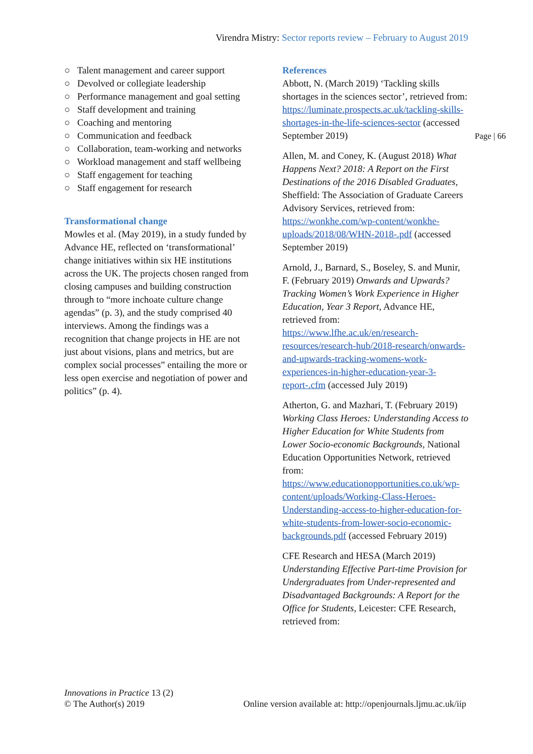Virendra Mistry: Sector reports review – February to August 2019
○ Talent management and career support
○ Devolved or collegiate leadership
○ Performance management and goal setting
○ Staff development and training
○ Coaching and mentoring
○ Communication and feedback
○ Collaboration, team-working and networks
○ Workload management and staff wellbeing
○ Staff engagement for teaching
○ Staff engagement for research
Transformational change
Mowles et al. (May 2019), in a study funded by Advance HE, reflected on ‘transformational’ change initiatives within six HE institutions across the UK. The projects chosen ranged from closing campuses and building construction through to “more inchoate culture change agendas” (p. 3), and the study comprised 40 interviews. Among the findings was a recognition that change projects in HE are not just about visions, plans and metrics, but are complex social processes” entailing the more or less open exercise and negotiation of power and politics” (p. 4).
References
Abbott, N. (March 2019) ‘Tackling skills shortages in the sciences sector’, retrieved from: https://luminate.prospects.ac.uk/tackling-skills-shortages-in-the-life-sciences-sector (accessed September 2019)
Allen, M. and Coney, K. (August 2018) What Happens Next? 2018: A Report on the First Destinations of the 2016 Disabled Graduates, Sheffield: The Association of Graduate Careers Advisory Services, retrieved from: https://wonkhe.com/wp-content/wonkhe-uploads/2018/08/WHN-2018-.pdf (accessed September 2019)
Arnold, J., Barnard, S., Boseley, S. and Munir, F. (February 2019) Onwards and Upwards? Tracking Women’s Work Experience in Higher Education, Year 3 Report, Advance HE, retrieved from: https://www.lfhe.ac.uk/en/research-resources/research-hub/2018-research/onwards-and-upwards-tracking-womens-work-experiences-in-higher-education-year-3-report-.cfm (accessed July 2019)
Atherton, G. and Mazhari, T. (February 2019) Working Class Heroes: Understanding Access to Higher Education for White Students from Lower Socio-economic Backgrounds, National Education Opportunities Network, retrieved from: https://www.educationopportunities.co.uk/wp-content/uploads/Working-Class-Heroes-Understanding-access-to-higher-education-for-white-students-from-lower-socio-economic-backgrounds.pdf (accessed February 2019)
CFE Research and HESA (March 2019) Understanding Effective Part-time Provision for Undergraduates from Under-represented and Disadvantaged Backgrounds: A Report for the Office for Students, Leicester: CFE Research, retrieved from:
Page | 66
Innovations in Practice 13 (2)
© The Author(s) 2019
Online version available at: http://openjournals.ljmu.ac.uk/iip